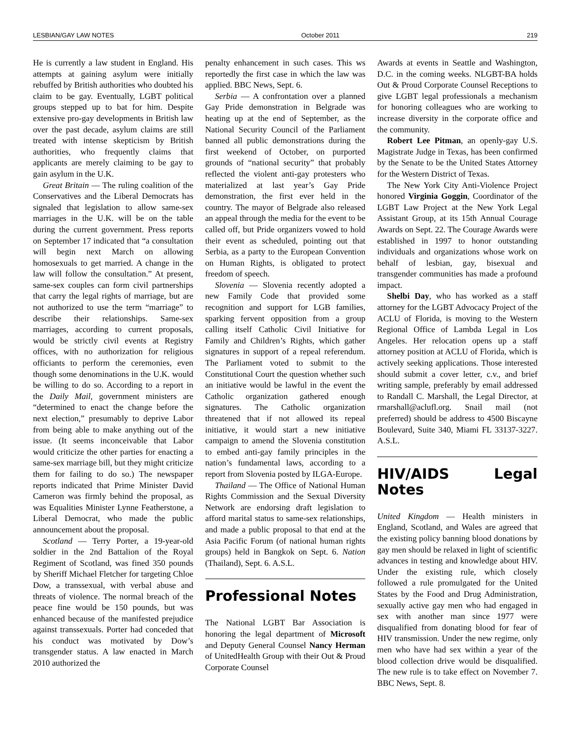LESBIAN/GAY LAW NOTES October 2011 219
He is currently a law student in England. His attempts at gaining asylum were initially rebuffed by British authorities who doubted his claim to be gay. Eventually, LGBT political groups stepped up to bat for him. Despite extensive pro-gay developments in British law over the past decade, asylum claims are still treated with intense skepticism by British authorities, who frequently claims that applicants are merely claiming to be gay to gain asylum in the U.K.
Great Britain — The ruling coalition of the Conservatives and the Liberal Democrats has signaled that legislation to allow same-sex marriages in the U.K. will be on the table during the current government. Press reports on September 17 indicated that “a consultation will begin next March on allowing homosexuals to get married. A change in the law will follow the consultation.” At present, same-sex couples can form civil partnerships that carry the legal rights of marriage, but are not authorized to use the term “marriage” to describe their relationships. Same-sex marriages, according to current proposals, would be strictly civil events at Registry offices, with no authorization for religious officiants to perform the ceremonies, even though some denominations in the U.K. would be willing to do so. According to a report in the Daily Mail, government ministers are “determined to enact the change before the next election,” presumably to deprive Labor from being able to make anything out of the issue. (It seems inconceivable that Labor would criticize the other parties for enacting a same-sex marriage bill, but they might criticize them for failing to do so.) The newspaper reports indicated that Prime Minister David Cameron was firmly behind the proposal, as was Equalities Minister Lynne Featherstone, a Liberal Democrat, who made the public announcement about the proposal.
Scotland — Terry Porter, a 19-year-old soldier in the 2nd Battalion of the Royal Regiment of Scotland, was fined 350 pounds by Sheriff Michael Fletcher for targeting Chloe Dow, a transsexual, with verbal abuse and threats of violence. The normal breach of the peace fine would be 150 pounds, but was enhanced because of the manifested prejudice against transsexuals. Porter had conceded that his conduct was motivated by Dow’s transgender status. A law enacted in March 2010 authorized the
penalty enhancement in such cases. This ws reportedly the first case in which the law was applied. BBC News, Sept. 6.
Serbia — A confrontation over a planned Gay Pride demonstration in Belgrade was heating up at the end of September, as the National Security Council of the Parliament banned all public demonstrations during the first weekend of October, on purported grounds of “national security” that probably reflected the violent anti-gay protesters who materialized at last year’s Gay Pride demonstration, the first ever held in the country. The mayor of Belgrade also released an appeal through the media for the event to be called off, but Pride organizers vowed to hold their event as scheduled, pointing out that Serbia, as a party to the European Convention on Human Rights, is obligated to protect freedom of speech.
Slovenia — Slovenia recently adopted a new Family Code that provided some recognition and support for LGB families, sparking fervent opposition from a group calling itself Catholic Civil Initiative for Family and Children’s Rights, which gather signatures in support of a repeal referendum. The Parliament voted to submit to the Constitutional Court the question whether such an initiative would be lawful in the event the Catholic organization gathered enough signatures. The Catholic organization threatened that if not allowed its repeal initiative, it would start a new initiative campaign to amend the Slovenia constitution to embed anti-gay family principles in the nation’s fundamental laws, according to a report from Slovenia posted by ILGA-Europe.
Thailand — The Office of National Human Rights Commission and the Sexual Diversity Network are endorsing draft legislation to afford marital status to same-sex relationships, and made a public proposal to that end at the Asia Pacific Forum (of national human rights groups) held in Bangkok on Sept. 6. Nation (Thailand), Sept. 6. A.S.L.
Professional Notes
The National LGBT Bar Association is honoring the legal department of Microsoft and Deputy General Counsel Nancy Herman of UnitedHealth Group with their Out & Proud Corporate Counsel
Awards at events in Seattle and Washington, D.C. in the coming weeks. NLGBT-BA holds Out & Proud Corporate Counsel Receptions to give LGBT legal professionals a mechanism for honoring colleagues who are working to increase diversity in the corporate office and the community.
Robert Lee Pitman, an openly-gay U.S. Magistrate Judge in Texas, has been confirmed by the Senate to be the United States Attorney for the Western District of Texas.
The New York City Anti-Violence Project honored Virginia Goggin, Coordinator of the LGBT Law Project at the New York Legal Assistant Group, at its 15th Annual Courage Awards on Sept. 22. The Courage Awards were established in 1997 to honor outstanding individuals and organizations whose work on behalf of lesbian, gay, bisexual and transgender communities has made a profound impact.
Shelbi Day, who has worked as a staff attorney for the LGBT Advocacy Project of the ACLU of Florida, is moving to the Western Regional Office of Lambda Legal in Los Angeles. Her relocation opens up a staff attorney position at ACLU of Florida, which is actively seeking applications. Those interested should submit a cover letter, c.v., and brief writing sample, preferably by email addressed to Randall C. Marshall, the Legal Director, at rmarshall@aclufl.org. Snail mail (not preferred) should be address to 4500 Biscayne Boulevard, Suite 340, Miami FL 33137-3227. A.S.L.
HIV/AIDS Legal Notes
United Kingdom — Health ministers in England, Scotland, and Wales are agreed that the existing policy banning blood donations by gay men should be relaxed in light of scientific advances in testing and knowledge about HIV. Under the existing rule, which closely followed a rule promulgated for the United States by the Food and Drug Administration, sexually active gay men who had engaged in sex with another man since 1977 were disqualified from donating blood for fear of HIV transmission. Under the new regime, only men who have had sex within a year of the blood collection drive would be disqualified. The new rule is to take effect on November 7. BBC News, Sept. 8.